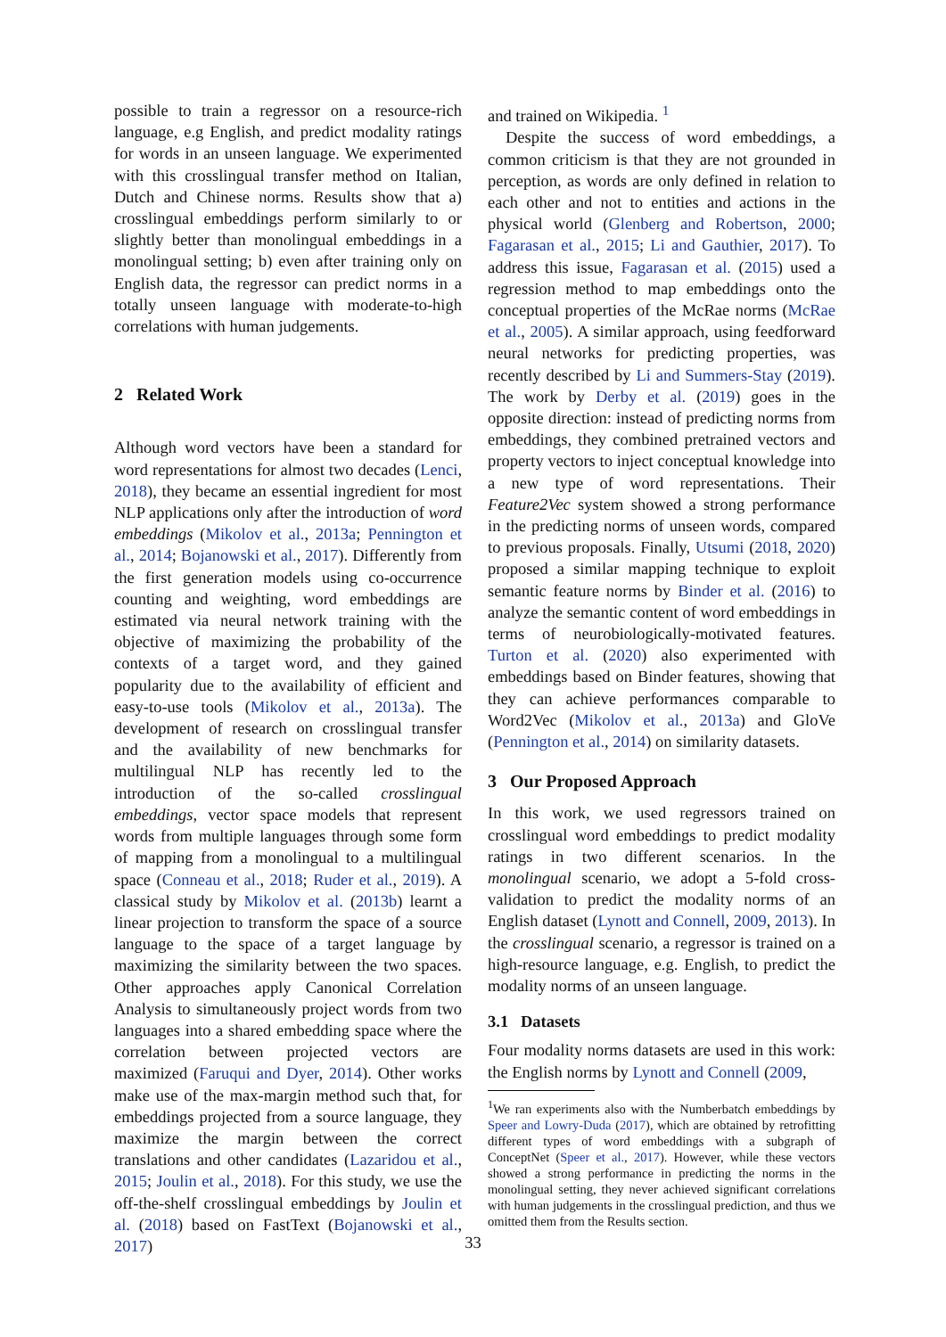possible to train a regressor on a resource-rich language, e.g English, and predict modality ratings for words in an unseen language. We experimented with this crosslingual transfer method on Italian, Dutch and Chinese norms. Results show that a) crosslingual embeddings perform similarly to or slightly better than monolingual embeddings in a monolingual setting; b) even after training only on English data, the regressor can predict norms in a totally unseen language with moderate-to-high correlations with human judgements.
2 Related Work
Although word vectors have been a standard for word representations for almost two decades (Lenci, 2018), they became an essential ingredient for most NLP applications only after the introduction of word embeddings (Mikolov et al., 2013a; Pennington et al., 2014; Bojanowski et al., 2017). Differently from the first generation models using co-occurrence counting and weighting, word embeddings are estimated via neural network training with the objective of maximizing the probability of the contexts of a target word, and they gained popularity due to the availability of efficient and easy-to-use tools (Mikolov et al., 2013a). The development of research on crosslingual transfer and the availability of new benchmarks for multilingual NLP has recently led to the introduction of the so-called crosslingual embeddings, vector space models that represent words from multiple languages through some form of mapping from a monolingual to a multilingual space (Conneau et al., 2018; Ruder et al., 2019). A classical study by Mikolov et al. (2013b) learnt a linear projection to transform the space of a source language to the space of a target language by maximizing the similarity between the two spaces. Other approaches apply Canonical Correlation Analysis to simultaneously project words from two languages into a shared embedding space where the correlation between projected vectors are maximized (Faruqui and Dyer, 2014). Other works make use of the max-margin method such that, for embeddings projected from a source language, they maximize the margin between the correct translations and other candidates (Lazaridou et al., 2015; Joulin et al., 2018). For this study, we use the off-the-shelf crosslingual embeddings by Joulin et al. (2018) based on FastText (Bojanowski et al., 2017)
and trained on Wikipedia. <sup>1</sup>
Despite the success of word embeddings, a common criticism is that they are not grounded in perception, as words are only defined in relation to each other and not to entities and actions in the physical world (Glenberg and Robertson, 2000; Fagarasan et al., 2015; Li and Gauthier, 2017). To address this issue, Fagarasan et al. (2015) used a regression method to map embeddings onto the conceptual properties of the McRae norms (McRae et al., 2005). A similar approach, using feedforward neural networks for predicting properties, was recently described by Li and Summers-Stay (2019). The work by Derby et al. (2019) goes in the opposite direction: instead of predicting norms from embeddings, they combined pretrained vectors and property vectors to inject conceptual knowledge into a new type of word representations. Their Feature2Vec system showed a strong performance in the predicting norms of unseen words, compared to previous proposals. Finally, Utsumi (2018, 2020) proposed a similar mapping technique to exploit semantic feature norms by Binder et al. (2016) to analyze the semantic content of word embeddings in terms of neurobiologically-motivated features. Turton et al. (2020) also experimented with embeddings based on Binder features, showing that they can achieve performances comparable to Word2Vec (Mikolov et al., 2013a) and GloVe (Pennington et al., 2014) on similarity datasets.
3 Our Proposed Approach
In this work, we used regressors trained on crosslingual word embeddings to predict modality ratings in two different scenarios. In the monolingual scenario, we adopt a 5-fold cross-validation to predict the modality norms of an English dataset (Lynott and Connell, 2009, 2013). In the crosslingual scenario, a regressor is trained on a high-resource language, e.g. English, to predict the modality norms of an unseen language.
3.1 Datasets
Four modality norms datasets are used in this work: the English norms by Lynott and Connell (2009,
<sup>1</sup> We ran experiments also with the Numberbatch embeddings by Speer and Lowry-Duda (2017), which are obtained by retrofitting different types of word embeddings with a subgraph of ConceptNet (Speer et al., 2017). However, while these vectors showed a strong performance in predicting the norms in the monolingual setting, they never achieved significant correlations with human judgements in the crosslingual prediction, and thus we omitted them from the Results section.
33